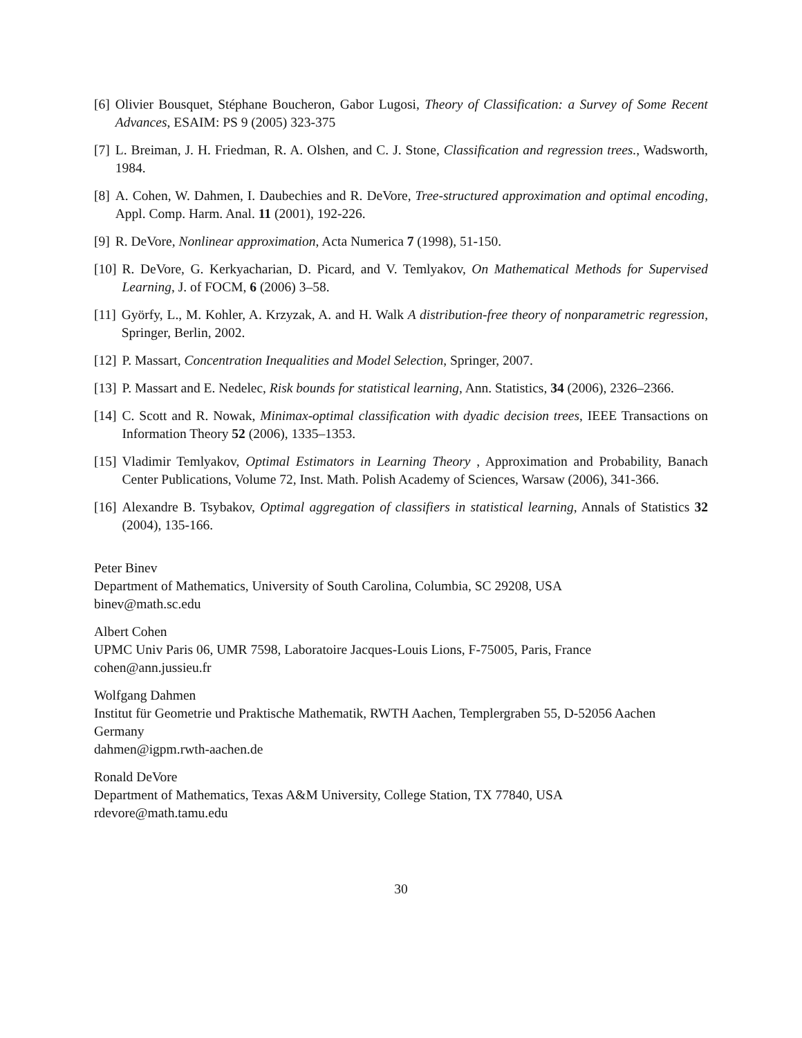[6] Olivier Bousquet, Stéphane Boucheron, Gabor Lugosi, Theory of Classification: a Survey of Some Recent Advances, ESAIM: PS 9 (2005) 323-375
[7] L. Breiman, J. H. Friedman, R. A. Olshen, and C. J. Stone, Classification and regression trees., Wadsworth, 1984.
[8] A. Cohen, W. Dahmen, I. Daubechies and R. DeVore, Tree-structured approximation and optimal encoding, Appl. Comp. Harm. Anal. 11 (2001), 192-226.
[9] R. DeVore, Nonlinear approximation, Acta Numerica 7 (1998), 51-150.
[10] R. DeVore, G. Kerkyacharian, D. Picard, and V. Temlyakov, On Mathematical Methods for Supervised Learning, J. of FOCM, 6 (2006) 3–58.
[11] Györfy, L., M. Kohler, A. Krzyzak, A. and H. Walk A distribution-free theory of nonparametric regression, Springer, Berlin, 2002.
[12] P. Massart, Concentration Inequalities and Model Selection, Springer, 2007.
[13] P. Massart and E. Nedelec, Risk bounds for statistical learning, Ann. Statistics, 34 (2006), 2326–2366.
[14] C. Scott and R. Nowak, Minimax-optimal classification with dyadic decision trees, IEEE Transactions on Information Theory 52 (2006), 1335–1353.
[15] Vladimir Temlyakov, Optimal Estimators in Learning Theory , Approximation and Probability, Banach Center Publications, Volume 72, Inst. Math. Polish Academy of Sciences, Warsaw (2006), 341-366.
[16] Alexandre B. Tsybakov, Optimal aggregation of classifiers in statistical learning, Annals of Statistics 32 (2004), 135-166.
Peter Binev
Department of Mathematics, University of South Carolina, Columbia, SC 29208, USA
binev@math.sc.edu
Albert Cohen
UPMC Univ Paris 06, UMR 7598, Laboratoire Jacques-Louis Lions, F-75005, Paris, France
cohen@ann.jussieu.fr
Wolfgang Dahmen
Institut für Geometrie und Praktische Mathematik, RWTH Aachen, Templergraben 55, D-52056 Aachen Germany
dahmen@igpm.rwth-aachen.de
Ronald DeVore
Department of Mathematics, Texas A&M University, College Station, TX 77840, USA
rdevore@math.tamu.edu
30